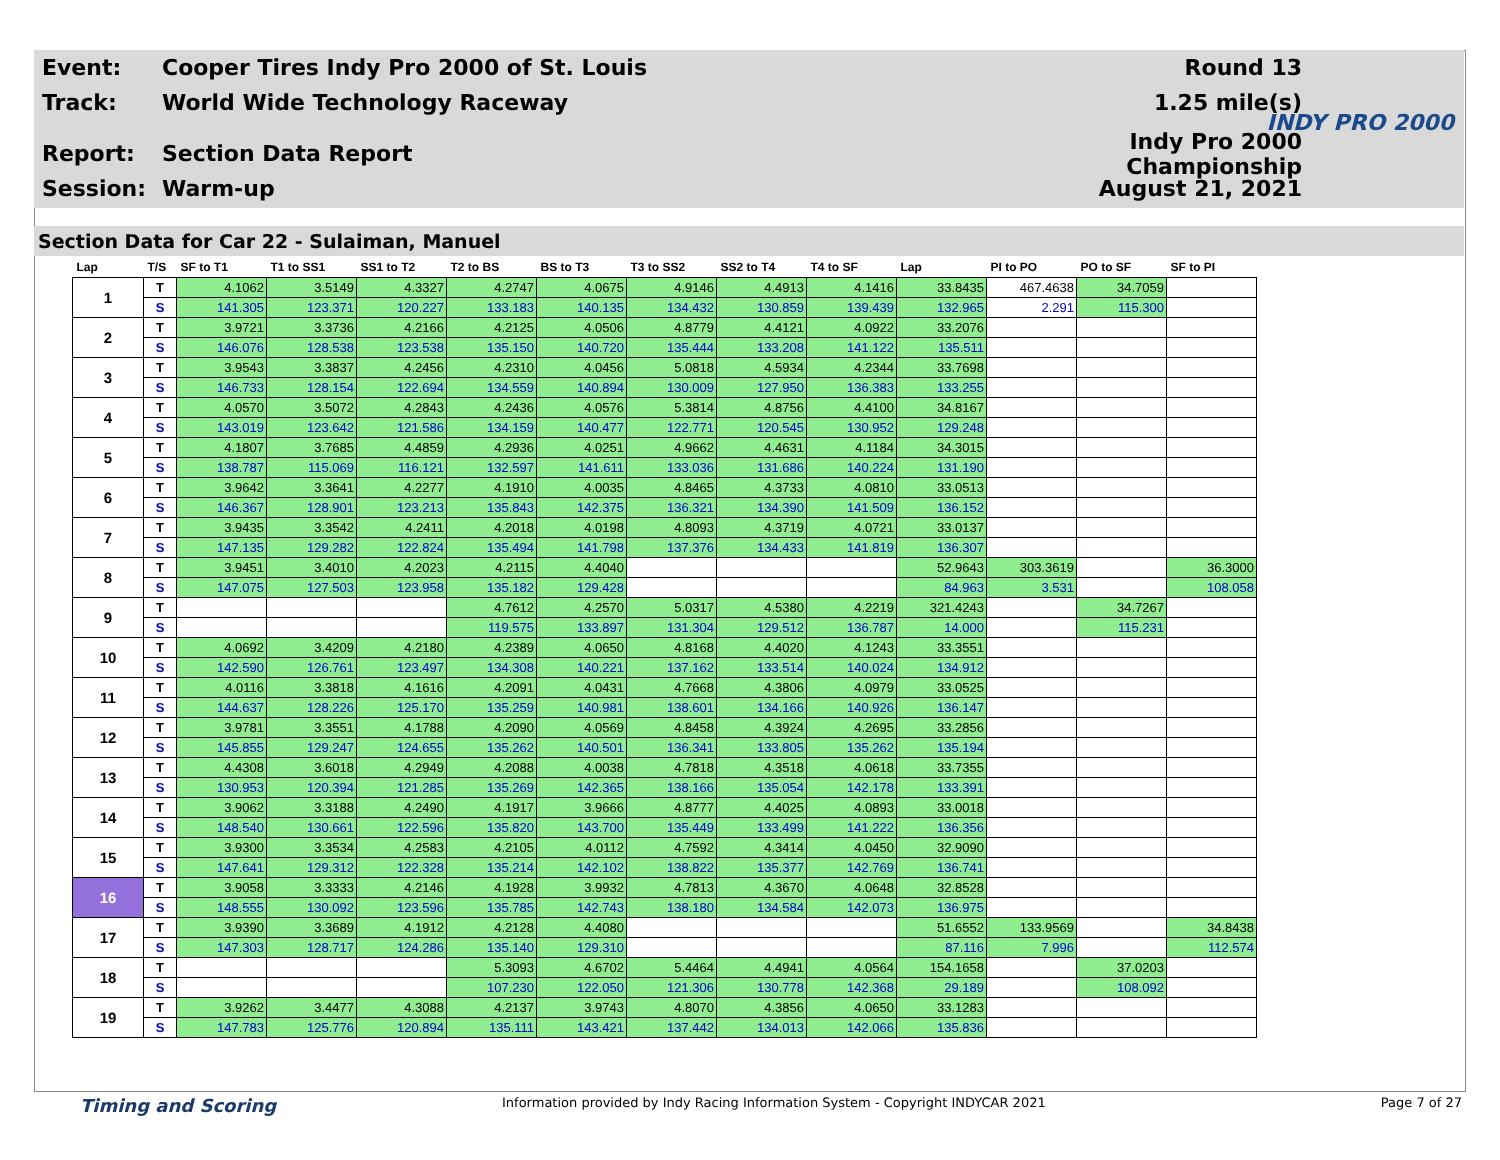Event: Cooper Tires Indy Pro 2000 of St. Louis Round 13
Track: World Wide Technology Raceway 1.25 mile(s)
Report: Section Data Report Indy Pro 2000 Championship
Session: Warm-up August 21, 2021
INDY PRO 2000
Section Data for Car 22 - Sulaiman, Manuel
| Lap | T/S | SF to T1 | T1 to SS1 | SS1 to T2 | T2 to BS | BS to T3 | T3 to SS2 | SS2 to T4 | T4 to SF | Lap | PI to PO | PO to SF | SF to PI |
| --- | --- | --- | --- | --- | --- | --- | --- | --- | --- | --- | --- | --- | --- |
| 1 | T | 4.1062 | 3.5149 | 4.3327 | 4.2747 | 4.0675 | 4.9146 | 4.4913 | 4.1416 | 33.8435 | 467.4638 | 34.7059 | |
| | S | 141.305 | 123.371 | 120.227 | 133.183 | 140.135 | 134.432 | 130.859 | 139.439 | 132.965 | 2.291 | 115.300 | |
| 2 | T | 3.9721 | 3.3736 | 4.2166 | 4.2125 | 4.0506 | 4.8779 | 4.4121 | 4.0922 | 33.2076 | | | |
| | S | 146.076 | 128.538 | 123.538 | 135.150 | 140.720 | 135.444 | 133.208 | 141.122 | 135.511 | | | |
| 3 | T | 3.9543 | 3.3837 | 4.2456 | 4.2310 | 4.0456 | 5.0818 | 4.5934 | 4.2344 | 33.7698 | | | |
| | S | 146.733 | 128.154 | 122.694 | 134.559 | 140.894 | 130.009 | 127.950 | 136.383 | 133.255 | | | |
| 4 | T | 4.0570 | 3.5072 | 4.2843 | 4.2436 | 4.0576 | 5.3814 | 4.8756 | 4.4100 | 34.8167 | | | |
| | S | 143.019 | 123.642 | 121.586 | 134.159 | 140.477 | 122.771 | 120.545 | 130.952 | 129.248 | | | |
| 5 | T | 4.1807 | 3.7685 | 4.4859 | 4.2936 | 4.0251 | 4.9662 | 4.4631 | 4.1184 | 34.3015 | | | |
| | S | 138.787 | 115.069 | 116.121 | 132.597 | 141.611 | 133.036 | 131.686 | 140.224 | 131.190 | | | |
| 6 | T | 3.9642 | 3.3641 | 4.2277 | 4.1910 | 4.0035 | 4.8465 | 4.3733 | 4.0810 | 33.0513 | | | |
| | S | 146.367 | 128.901 | 123.213 | 135.843 | 142.375 | 136.321 | 134.390 | 141.509 | 136.152 | | | |
| 7 | T | 3.9435 | 3.3542 | 4.2411 | 4.2018 | 4.0198 | 4.8093 | 4.3719 | 4.0721 | 33.0137 | | | |
| | S | 147.135 | 129.282 | 122.824 | 135.494 | 141.798 | 137.376 | 134.433 | 141.819 | 136.307 | | | |
| 8 | T | 3.9451 | 3.4010 | 4.2023 | 4.2115 | 4.4040 | | | | 52.9643 | 303.3619 | | 36.3000 |
| | S | 147.075 | 127.503 | 123.958 | 135.182 | 129.428 | | | | 84.963 | 3.531 | | 108.058 |
| 9 | T | | | | 4.7612 | 4.2570 | 5.0317 | 4.5380 | 4.2219 | 321.4243 | | 34.7267 | |
| | S | | | | 119.575 | 133.897 | 131.304 | 129.512 | 136.787 | 14.000 | | 115.231 | |
| 10 | T | 4.0692 | 3.4209 | 4.2180 | 4.2389 | 4.0650 | 4.8168 | 4.4020 | 4.1243 | 33.3551 | | | |
| | S | 142.590 | 126.761 | 123.497 | 134.308 | 140.221 | 137.162 | 133.514 | 140.024 | 134.912 | | | |
| 11 | T | 4.0116 | 3.3818 | 4.1616 | 4.2091 | 4.0431 | 4.7668 | 4.3806 | 4.0979 | 33.0525 | | | |
| | S | 144.637 | 128.226 | 125.170 | 135.259 | 140.981 | 138.601 | 134.166 | 140.926 | 136.147 | | | |
| 12 | T | 3.9781 | 3.3551 | 4.1788 | 4.2090 | 4.0569 | 4.8458 | 4.3924 | 4.2695 | 33.2856 | | | |
| | S | 145.855 | 129.247 | 124.655 | 135.262 | 140.501 | 136.341 | 133.805 | 135.262 | 135.194 | | | |
| 13 | T | 4.4308 | 3.6018 | 4.2949 | 4.2088 | 4.0038 | 4.7818 | 4.3518 | 4.0618 | 33.7355 | | | |
| | S | 130.953 | 120.394 | 121.285 | 135.269 | 142.365 | 138.166 | 135.054 | 142.178 | 133.391 | | | |
| 14 | T | 3.9062 | 3.3188 | 4.2490 | 4.1917 | 3.9666 | 4.8777 | 4.4025 | 4.0893 | 33.0018 | | | |
| | S | 148.540 | 130.661 | 122.596 | 135.820 | 143.700 | 135.449 | 133.499 | 141.222 | 136.356 | | | |
| 15 | T | 3.9300 | 3.3534 | 4.2583 | 4.2105 | 4.0112 | 4.7592 | 4.3414 | 4.0450 | 32.9090 | | | |
| | S | 147.641 | 129.312 | 122.328 | 135.214 | 142.102 | 138.822 | 135.377 | 142.769 | 136.741 | | | |
| 16 | T | 3.9058 | 3.3333 | 4.2146 | 4.1928 | 3.9932 | 4.7813 | 4.3670 | 4.0648 | 32.8528 | | | |
| | S | 148.555 | 130.092 | 123.596 | 135.785 | 142.743 | 138.180 | 134.584 | 142.073 | 136.975 | | | |
| 17 | T | 3.9390 | 3.3689 | 4.1912 | 4.2128 | 4.4080 | | | | 51.6552 | 133.9569 | | 34.8438 |
| | S | 147.303 | 128.717 | 124.286 | 135.140 | 129.310 | | | | 87.116 | 7.996 | | 112.574 |
| 18 | T | | | | 5.3093 | 4.6702 | 5.4464 | 4.4941 | 4.0564 | 154.1658 | | 37.0203 | |
| | S | | | | 107.230 | 122.050 | 121.306 | 130.778 | 142.368 | 29.189 | | 108.092 | |
| 19 | T | 3.9262 | 3.4477 | 4.3088 | 4.2137 | 3.9743 | 4.8070 | 4.3856 | 4.0650 | 33.1283 | | | |
| | S | 147.783 | 125.776 | 120.894 | 135.111 | 143.421 | 137.442 | 134.013 | 142.066 | 135.836 | | | |
Timing and Scoring Information provided by Indy Racing Information System - Copyright INDYCAR 2021 Page 7 of 27